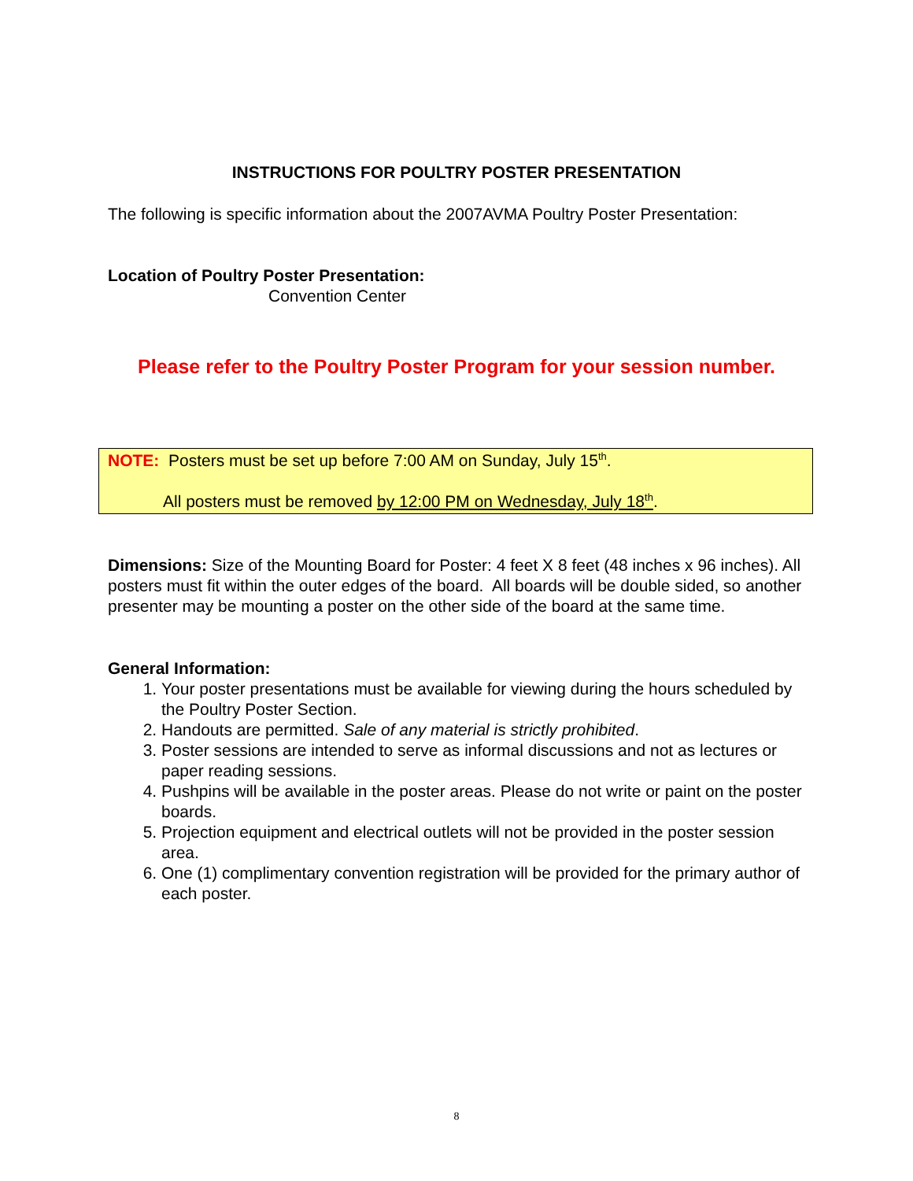INSTRUCTIONS FOR POULTRY POSTER PRESENTATION
The following is specific information about the 2007AVMA Poultry Poster Presentation:
Location of Poultry Poster Presentation:
Convention Center
Please refer to the Poultry Poster Program for your session number.
NOTE: Posters must be set up before 7:00 AM on Sunday, July 15<sup>th</sup>.
All posters must be removed by 12:00 PM on Wednesday, July 18<sup>th</sup>.
Dimensions: Size of the Mounting Board for Poster: 4 feet X 8 feet (48 inches x 96 inches). All posters must fit within the outer edges of the board. All boards will be double sided, so another presenter may be mounting a poster on the other side of the board at the same time.
General Information:
1. Your poster presentations must be available for viewing during the hours scheduled by the Poultry Poster Section.
2. Handouts are permitted. Sale of any material is strictly prohibited.
3. Poster sessions are intended to serve as informal discussions and not as lectures or paper reading sessions.
4. Pushpins will be available in the poster areas. Please do not write or paint on the poster boards.
5. Projection equipment and electrical outlets will not be provided in the poster session area.
6. One (1) complimentary convention registration will be provided for the primary author of each poster.
8